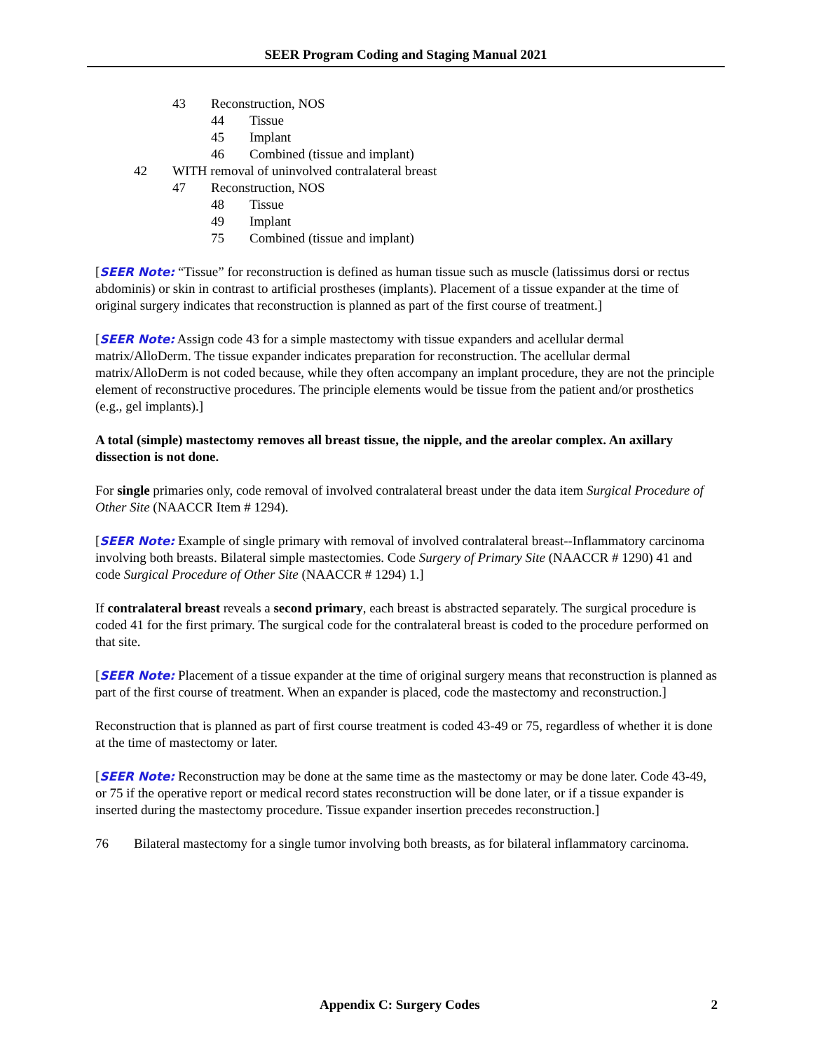SEER Program Coding and Staging Manual 2021
43 Reconstruction, NOS
44 Tissue
45 Implant
46 Combined (tissue and implant)
42 WITH removal of uninvolved contralateral breast
47 Reconstruction, NOS
48 Tissue
49 Implant
75 Combined (tissue and implant)
[SEER Note: “Tissue” for reconstruction is defined as human tissue such as muscle (latissimus dorsi or rectus abdominis) or skin in contrast to artificial prostheses (implants). Placement of a tissue expander at the time of original surgery indicates that reconstruction is planned as part of the first course of treatment.]
[SEER Note: Assign code 43 for a simple mastectomy with tissue expanders and acellular dermal matrix/AlloDerm. The tissue expander indicates preparation for reconstruction. The acellular dermal matrix/AlloDerm is not coded because, while they often accompany an implant procedure, they are not the principle element of reconstructive procedures. The principle elements would be tissue from the patient and/or prosthetics (e.g., gel implants).]
A total (simple) mastectomy removes all breast tissue, the nipple, and the areolar complex. An axillary dissection is not done.
For single primaries only, code removal of involved contralateral breast under the data item Surgical Procedure of Other Site (NAACCR Item # 1294).
[SEER Note: Example of single primary with removal of involved contralateral breast--Inflammatory carcinoma involving both breasts. Bilateral simple mastectomies. Code Surgery of Primary Site (NAACCR # 1290) 41 and code Surgical Procedure of Other Site (NAACCR # 1294) 1.]
If contralateral breast reveals a second primary, each breast is abstracted separately. The surgical procedure is coded 41 for the first primary. The surgical code for the contralateral breast is coded to the procedure performed on that site.
[SEER Note: Placement of a tissue expander at the time of original surgery means that reconstruction is planned as part of the first course of treatment. When an expander is placed, code the mastectomy and reconstruction.]
Reconstruction that is planned as part of first course treatment is coded 43-49 or 75, regardless of whether it is done at the time of mastectomy or later.
[SEER Note: Reconstruction may be done at the same time as the mastectomy or may be done later. Code 43-49, or 75 if the operative report or medical record states reconstruction will be done later, or if a tissue expander is inserted during the mastectomy procedure. Tissue expander insertion precedes reconstruction.]
76 Bilateral mastectomy for a single tumor involving both breasts, as for bilateral inflammatory carcinoma.
Appendix C: Surgery Codes 2